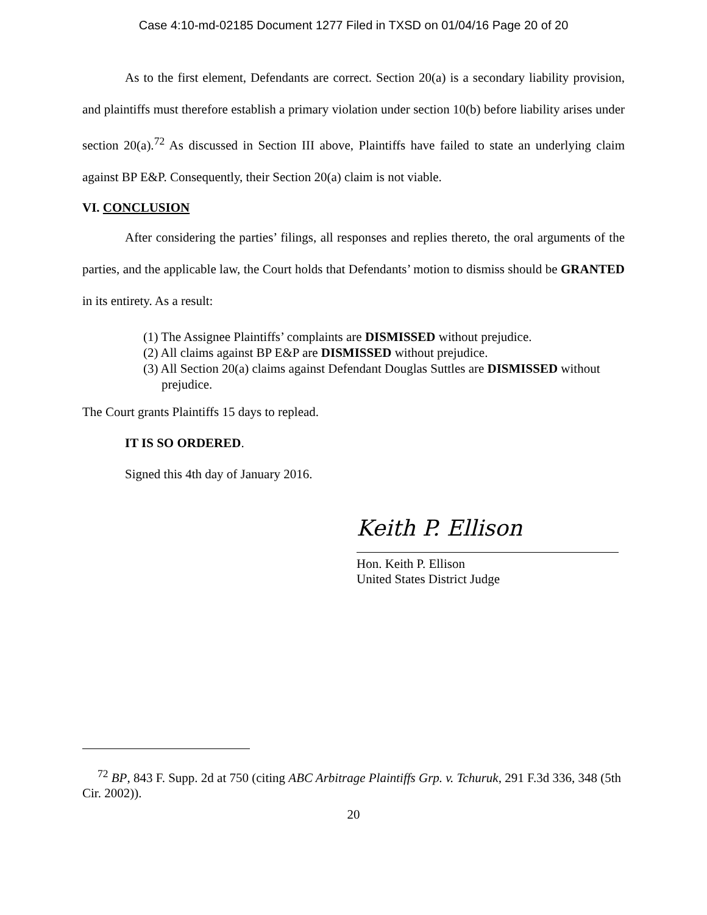Case 4:10-md-02185 Document 1277 Filed in TXSD on 01/04/16 Page 20 of 20
As to the first element, Defendants are correct. Section 20(a) is a secondary liability provision, and plaintiffs must therefore establish a primary violation under section 10(b) before liability arises under section 20(a).<sup>72</sup> As discussed in Section III above, Plaintiffs have failed to state an underlying claim against BP E&P. Consequently, their Section 20(a) claim is not viable.
VI. CONCLUSION
After considering the parties’ filings, all responses and replies thereto, the oral arguments of the parties, and the applicable law, the Court holds that Defendants’ motion to dismiss should be GRANTED in its entirety. As a result:
(1) The Assignee Plaintiffs’ complaints are DISMISSED without prejudice.
(2) All claims against BP E&P are DISMISSED without prejudice.
(3) All Section 20(a) claims against Defendant Douglas Suttles are DISMISSED without prejudice.
The Court grants Plaintiffs 15 days to replead.
IT IS SO ORDERED.
Signed this 4th day of January 2016.
Keith P. Ellison
Hon. Keith P. Ellison
United States District Judge
<sup>72</sup> BP, 843 F. Supp. 2d at 750 (citing ABC Arbitrage Plaintiffs Grp. v. Tchuruk, 291 F.3d 336, 348 (5th Cir. 2002)).
20